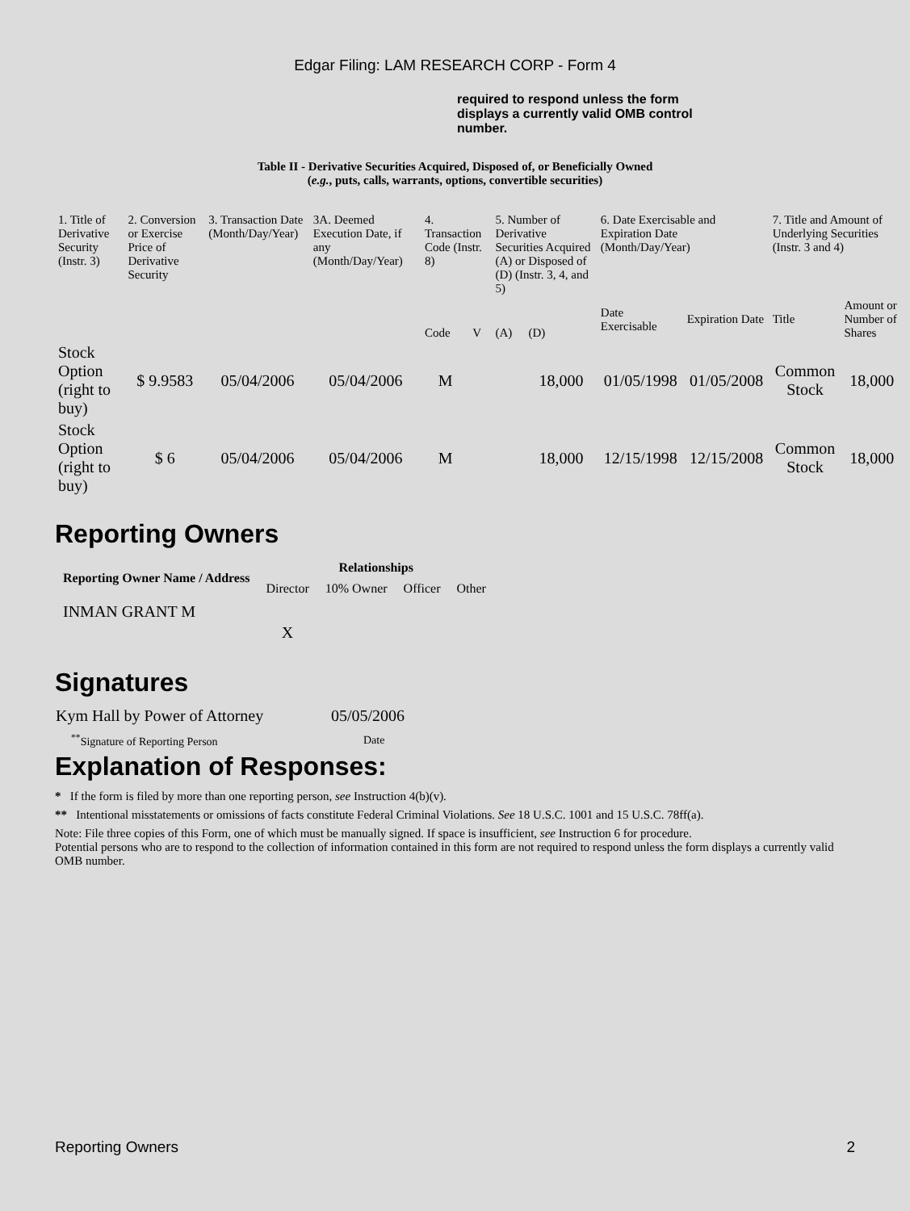Edgar Filing: LAM RESEARCH CORP - Form 4
required to respond unless the form displays a currently valid OMB control number.
Table II - Derivative Securities Acquired, Disposed of, or Beneficially Owned
(e.g., puts, calls, warrants, options, convertible securities)
| 1. Title of Derivative Security (Instr. 3) | 2. Conversion or Exercise Price of Derivative Security | 3. Transaction Date (Month/Day/Year) | 3A. Deemed Execution Date, if any (Month/Day/Year) | 4. Transaction Code (Instr. 8) | | 5. Number of Derivative Securities Acquired (A) or Disposed of (D) (Instr. 3, 4, and 5) | | 6. Date Exercisable and Expiration Date (Month/Day/Year) | | 7. Title and Amount of Underlying Securities (Instr. 3 and 4) | |
| --- | --- | --- | --- | --- | --- | --- | --- | --- | --- | --- | --- |
| | | | | Code | V | (A) | (D) | Date Exercisable | Expiration Date | Title | Amount or Number of Shares |
| Stock Option (right to buy) | $ 9.9583 | 05/04/2006 | 05/04/2006 | M | | | 18,000 | 01/05/1998 | 01/05/2008 | Common Stock | 18,000 |
| Stock Option (right to buy) | $ 6 | 05/04/2006 | 05/04/2006 | M | | | 18,000 | 12/15/1998 | 12/15/2008 | Common Stock | 18,000 |
Reporting Owners
| Reporting Owner Name / Address | Relationships | | | |
| --- | --- | --- | --- | --- |
| | Director | 10% Owner | Officer | Other |
| INMAN GRANT M | X | | | |
Signatures
| Kym Hall by Power of Attorney | 05/05/2006 |
| <sup>**</sup> Signature of Reporting Person | Date |
Explanation of Responses:
* If the form is filed by more than one reporting person, see Instruction 4(b)(v).
** Intentional misstatements or omissions of facts constitute Federal Criminal Violations. See 18 U.S.C. 1001 and 15 U.S.C. 78ff(a).
Note: File three copies of this Form, one of which must be manually signed. If space is insufficient, see Instruction 6 for procedure.
Potential persons who are to respond to the collection of information contained in this form are not required to respond unless the form displays a currently valid OMB number.
Reporting Owners 2